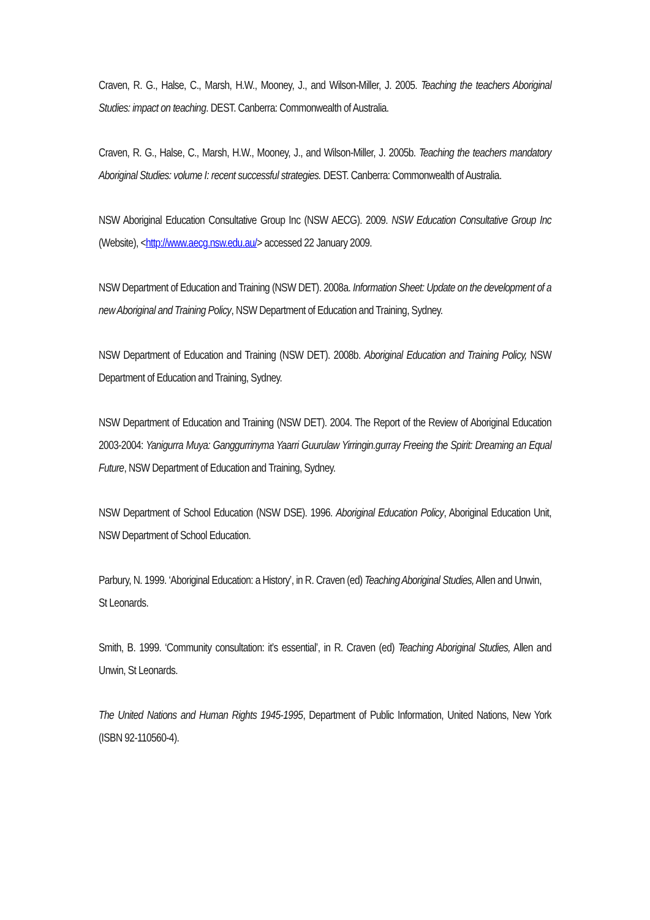Craven, R. G., Halse, C., Marsh, H.W., Mooney, J., and Wilson-Miller, J. 2005. Teaching the teachers Aboriginal Studies: impact on teaching. DEST. Canberra: Commonwealth of Australia.
Craven, R. G., Halse, C., Marsh, H.W., Mooney, J., and Wilson-Miller, J. 2005b. Teaching the teachers mandatory Aboriginal Studies: volume I: recent successful strategies. DEST. Canberra: Commonwealth of Australia.
NSW Aboriginal Education Consultative Group Inc (NSW AECG). 2009. NSW Education Consultative Group Inc (Website), <http://www.aecg.nsw.edu.au/> accessed 22 January 2009.
NSW Department of Education and Training (NSW DET). 2008a. Information Sheet: Update on the development of a new Aboriginal and Training Policy, NSW Department of Education and Training, Sydney.
NSW Department of Education and Training (NSW DET). 2008b. Aboriginal Education and Training Policy, NSW Department of Education and Training, Sydney.
NSW Department of Education and Training (NSW DET). 2004. The Report of the Review of Aboriginal Education 2003-2004: Yanigurra Muya: Ganggurrinyma Yaarri Guurulaw Yirringin.gurray Freeing the Spirit: Dreaming an Equal Future, NSW Department of Education and Training, Sydney.
NSW Department of School Education (NSW DSE). 1996. Aboriginal Education Policy, Aboriginal Education Unit, NSW Department of School Education.
Parbury, N. 1999. ‘Aboriginal Education: a History’, in R. Craven (ed) Teaching Aboriginal Studies, Allen and Unwin, St Leonards.
Smith, B. 1999. ‘Community consultation: it’s essential’, in R. Craven (ed) Teaching Aboriginal Studies, Allen and Unwin, St Leonards.
The United Nations and Human Rights 1945-1995, Department of Public Information, United Nations, New York (ISBN 92-110560-4).